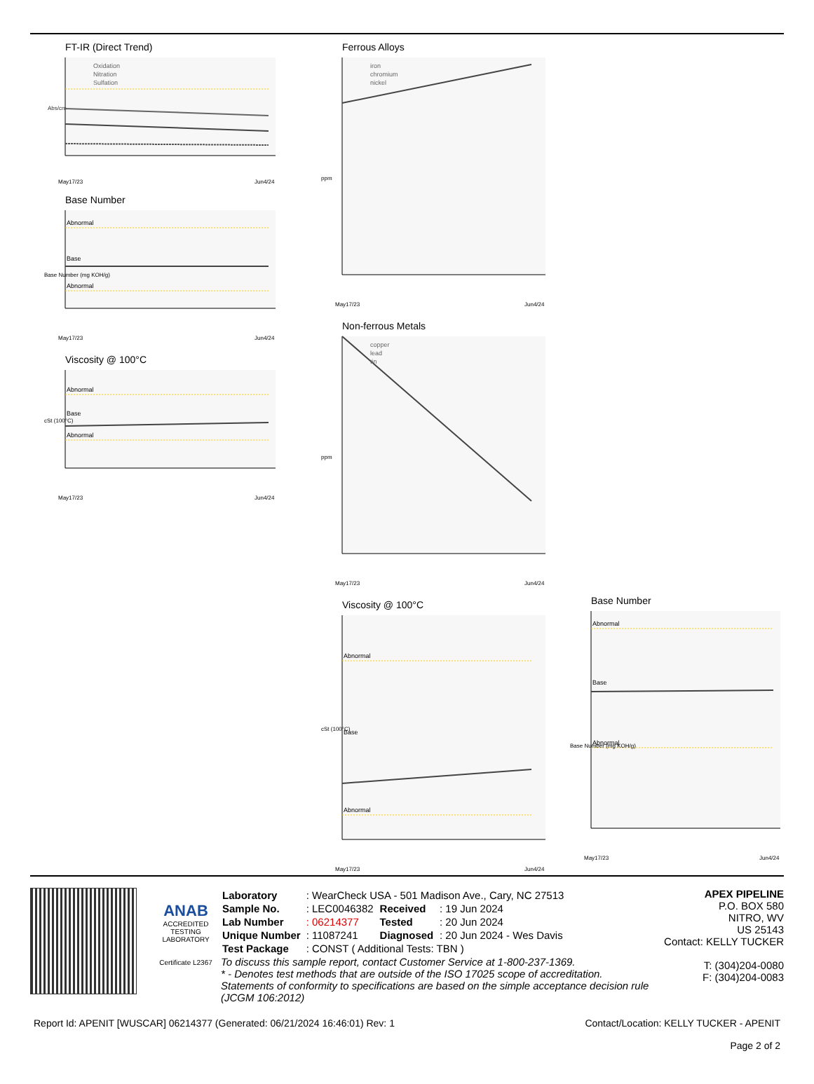FT-IR (Direct Trend)
Oxidation
Nitration
Sulfation
Abs/cm
May17/23
Jun4/24
Base Number
Abnormal
Base
Abnormal
Base Number (mg KOH/g)
May17/23
Jun4/24
Viscosity @ 100°C
Abnormal
Base
Abnormal
cSt (100°C)
May17/23
Jun4/24
Ferrous Alloys
iron
chromium
nickel
ppm
May17/23
Jun4/24
Non-ferrous Metals
copper
lead
tin
ppm
May17/23
Jun4/24
Viscosity @ 100°C
Abnormal
Base
Abnormal
cSt (100°C)
May17/23
Jun4/24
Base Number
Abnormal
Base
Abnormal
Base Number (mg KOH/g)
May17/23
Jun4/24
ANAB
ACCREDITED
TESTING LABORATORY
Certificate L2367
| Laboratory | : WearCheck USA - 501 Madison Ave., Cary, NC 27513 | | |
| Sample No. | : LEC0046382 | Received | : 19 Jun 2024 |
| Lab Number | : 06214377 | Tested | : 20 Jun 2024 |
| Unique Number | : 11087241 | Diagnosed | : 20 Jun 2024 - Wes Davis |
| Test Package | : CONST ( Additional Tests: TBN ) | | |
To discuss this sample report, contact Customer Service at 1-800-237-1369.
* - Denotes test methods that are outside of the ISO 17025 scope of accreditation.
Statements of conformity to specifications are based on the simple acceptance decision rule (JCGM 106:2012)
APEX PIPELINE
P.O. BOX 580
NITRO, WV
US 25143
Contact: KELLY TUCKER
T: (304)204-0080
F: (304)204-0083
Report Id: APENIT [WUSCAR] 06214377 (Generated: 06/21/2024 16:46:01) Rev: 1 Contact/Location: KELLY TUCKER - APENIT
Page 2 of 2